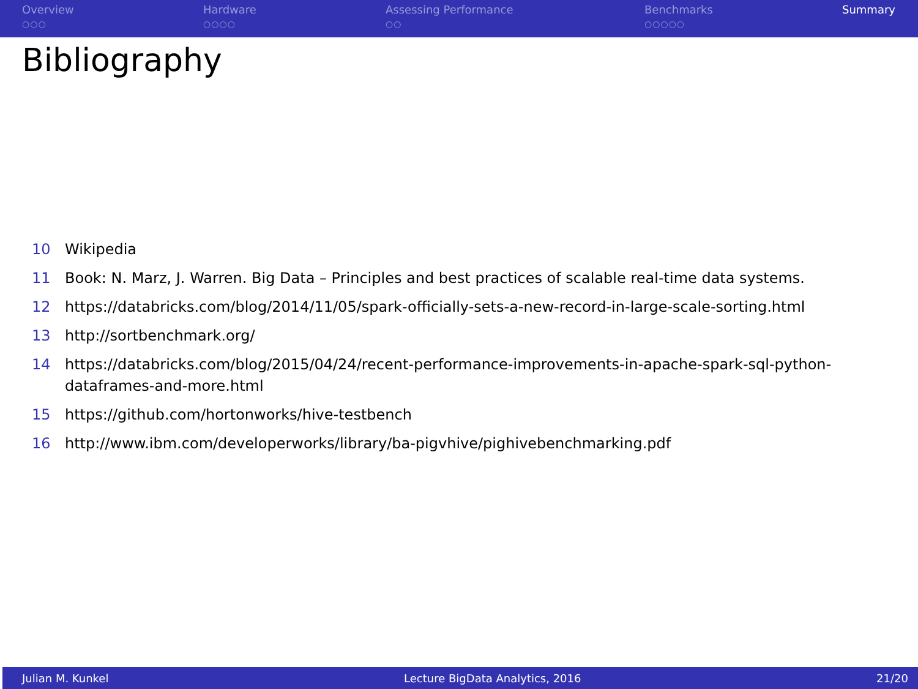Overview
○○○
Hardware
○○○○
Assessing Performance
○○
Benchmarks
○○○○○
Summary
Bibliography
10 Wikipedia
11 Book: N. Marz, J. Warren. Big Data – Principles and best practices of scalable real-time data systems.
12 https://databricks.com/blog/2014/11/05/spark-officially-sets-a-new-record-in-large-scale-sorting.html
13 http://sortbenchmark.org/
14 https://databricks.com/blog/2015/04/24/recent-performance-improvements-in-apache-spark-sql-python-dataframes-and-more.html
15 https://github.com/hortonworks/hive-testbench
16 http://www.ibm.com/developerworks/library/ba-pigvhive/pighivebenchmarking.pdf
Julian M. Kunkel Lecture BigData Analytics, 2016 21/20